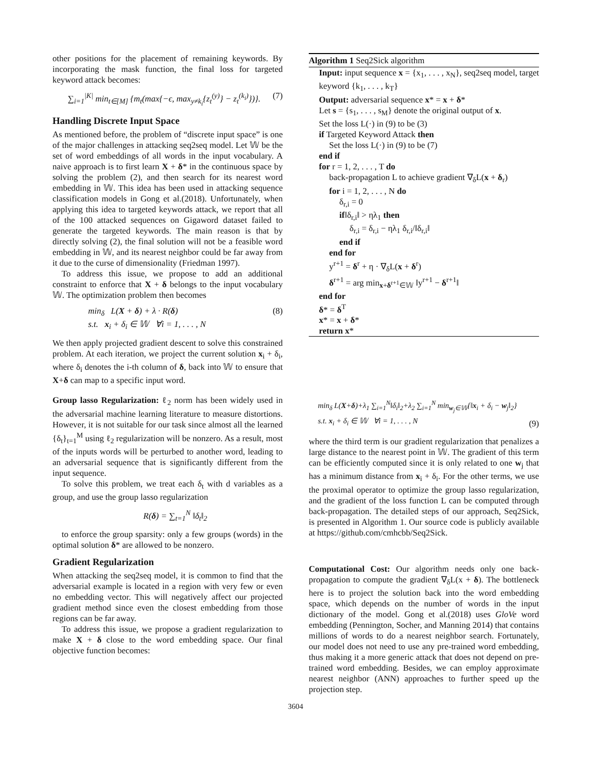other positions for the placement of remaining keywords. By incorporating the mask function, the final loss for targeted keyword attack becomes:
∑<sub>i=1</sub><sup>|K|</sup> min<sub>t∈[M]</sub> {m<sub>t</sub>(max{−ϵ, max<sub>y≠k<sub>i</sub></sub>{z<sub>t</sub><sup>(y)</sup>} − z<sub>t</sub><sup>(k<sub>i</sub>)</sup>})}. (7)
Handling Discrete Input Space
As mentioned before, the problem of “discrete input space” is one of the major challenges in attacking seq2seq model. Let 𝕎 be the set of word embeddings of all words in the input vocabulary. A naive approach is to first learn X + δ* in the continuous space by solving the problem (2), and then search for its nearest word embedding in 𝕎. This idea has been used in attacking sequence classification models in Gong et al.(2018). Unfortunately, when applying this idea to targeted keywords attack, we report that all of the 100 attacked sequences on Gigaword dataset failed to generate the targeted keywords. The main reason is that by directly solving (2), the final solution will not be a feasible word embedding in 𝕎, and its nearest neighbor could be far away from it due to the curse of dimensionality (Friedman 1997).
To address this issue, we propose to add an additional constraint to enforce that X + δ belongs to the input vocabulary 𝕎. The optimization problem then becomes
min<sub>δ</sub> L(X + δ) + λ · R(δ)
s.t. x<sub>i</sub> + δ<sub>i</sub> ∈ 𝕎 ∀i = 1, . . . , N (8)
We then apply projected gradient descent to solve this constrained problem. At each iteration, we project the current solution x<sub>i</sub> + δ<sub>i</sub>, where δ<sub>i</sub> denotes the i-th column of δ, back into 𝕎 to ensure that X+δ can map to a specific input word.
Group lasso Regularization: ℓ<sub>2</sub> norm has been widely used in the adversarial machine learning literature to measure distortions. However, it is not suitable for our task since almost all the learned {δ<sub>t</sub>}<sub>t=1</sub><sup>M</sup> using ℓ<sub>2</sub> regularization will be nonzero. As a result, most of the inputs words will be perturbed to another word, leading to an adversarial sequence that is significantly different from the input sequence.
To solve this problem, we treat each δ<sub>t</sub> with d variables as a group, and use the group lasso regularization
R(δ) = ∑<sub>t=1</sub><sup>N</sup> ‖δ<sub>t</sub>‖<sub>2</sub>
to enforce the group sparsity: only a few groups (words) in the optimal solution δ* are allowed to be nonzero.
Gradient Regularization
When attacking the seq2seq model, it is common to find that the adversarial example is located in a region with very few or even no embedding vector. This will negatively affect our projected gradient method since even the closest embedding from those regions can be far away.
To address this issue, we propose a gradient regularization to make X + δ close to the word embedding space. Our final objective function becomes:
Algorithm 1 Seq2Sick algorithm
Input: input sequence x = {x<sub>1</sub>, . . . , x<sub>N</sub>}, seq2seq model, target keyword {k<sub>1</sub>, . . . , k<sub>T</sub>}
Output: adversarial sequence x* = x + δ*
Let s = {s<sub>1</sub>, . . . , s<sub>M</sub>} denote the original output of x.
Set the loss L(·) in (9) to be (3)
if Targeted Keyword Attack then
Set the loss L(·) in (9) to be (7)
end if
for r = 1, 2, . . . , T do
back-propagation L to achieve gradient ∇<sub>δ</sub>L(x + δ<sub>r</sub>)
for i = 1, 2, . . . , N do
δ<sub>r,i</sub> = 0
if‖δ<sub>r,i</sub>‖ > ηλ<sub>1</sub> then
δ<sub>r,i</sub> = δ<sub>r,i</sub> − ηλ<sub>1</sub> δ<sub>r,i</sub>/‖δ<sub>r,i</sub>‖
end if
end for
y<sup>r+1</sup> = δ<sup>r</sup> + η · ∇<sub>δ</sub>L(x + δ<sup>r</sup>)
δ<sup>r+1</sup> = arg min<sub>x+δ<sup>r+1</sup>∈𝕎</sub> ‖y<sup>r+1</sup> − δ<sup>r+1</sup>‖
end for
δ* = δ<sup>T</sup>
x* = x + δ*
return x*
min<sub>δ</sub> L(X+δ)+λ<sub>1</sub> ∑<sub>i=1</sub><sup>N</sup>‖δ<sub>i</sub>‖<sub>2</sub>+λ<sub>2</sub> ∑<sub>i=1</sub><sup>N</sup> min<sub>w<sub>j</sub>∈𝕎</sub>{‖x<sub>i</sub> + δ<sub>i</sub> − w<sub>j</sub>‖<sub>2</sub>}
s.t. x<sub>i</sub> + δ<sub>i</sub> ∈ 𝕎 ∀i = 1, . . . , N (9)
where the third term is our gradient regularization that penalizes a large distance to the nearest point in 𝕎. The gradient of this term can be efficiently computed since it is only related to one w<sub>j</sub> that has a minimum distance from x<sub>i</sub> + δ<sub>i</sub>. For the other terms, we use the proximal operator to optimize the group lasso regularization, and the gradient of the loss function L can be computed through back-propagation. The detailed steps of our approach, Seq2Sick, is presented in Algorithm 1. Our source code is publicly available at https://github.com/cmhcbb/Seq2Sick.
Computational Cost: Our algorithm needs only one back-propagation to compute the gradient ∇<sub>δ</sub>L(x + δ). The bottleneck here is to project the solution back into the word embedding space, which depends on the number of words in the input dictionary of the model. Gong et al.(2018) uses GloVe word embedding (Pennington, Socher, and Manning 2014) that contains millions of words to do a nearest neighbor search. Fortunately, our model does not need to use any pre-trained word embedding, thus making it a more generic attack that does not depend on pre-trained word embedding. Besides, we can employ approximate nearest neighbor (ANN) approaches to further speed up the projection step.
3604